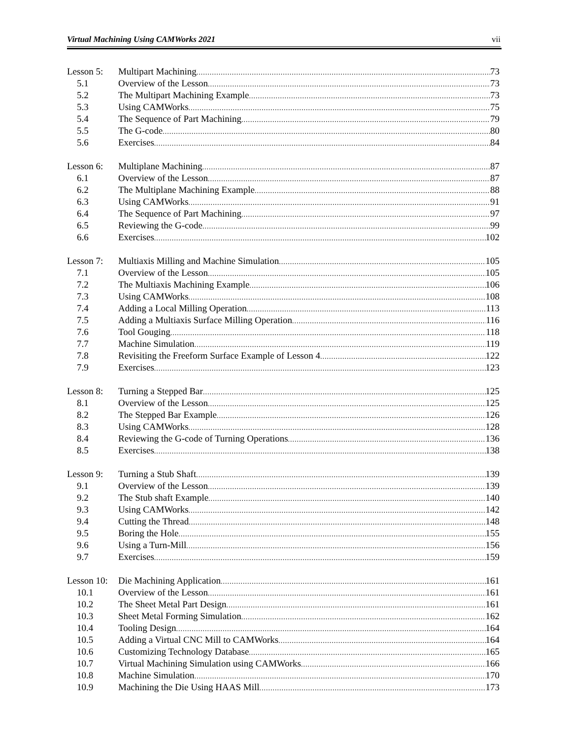Virtual Machining Using CAMWorks 2021 vii
Lesson 5: Multipart Machining 73
5.1 Overview of the Lesson 73
5.2 The Multipart Machining Example 73
5.3 Using CAMWorks 75
5.4 The Sequence of Part Machining 79
5.5 The G-code 80
5.6 Exercises 84
Lesson 6: Multiplane Machining 87
6.1 Overview of the Lesson 87
6.2 The Multiplane Machining Example 88
6.3 Using CAMWorks 91
6.4 The Sequence of Part Machining 97
6.5 Reviewing the G-code 99
6.6 Exercises 102
Lesson 7: Multiaxis Milling and Machine Simulation 105
7.1 Overview of the Lesson 105
7.2 The Multiaxis Machining Example 106
7.3 Using CAMWorks 108
7.4 Adding a Local Milling Operation 113
7.5 Adding a Multiaxis Surface Milling Operation 116
7.6 Tool Gouging 118
7.7 Machine Simulation 119
7.8 Revisiting the Freeform Surface Example of Lesson 4 122
7.9 Exercises 123
Lesson 8: Turning a Stepped Bar 125
8.1 Overview of the Lesson 125
8.2 The Stepped Bar Example 126
8.3 Using CAMWorks 128
8.4 Reviewing the G-code of Turning Operations 136
8.5 Exercises 138
Lesson 9: Turning a Stub Shaft 139
9.1 Overview of the Lesson 139
9.2 The Stub shaft Example 140
9.3 Using CAMWorks 142
9.4 Cutting the Thread 148
9.5 Boring the Hole 155
9.6 Using a Turn-Mill 156
9.7 Exercises 159
Lesson 10: Die Machining Application 161
10.1 Overview of the Lesson 161
10.2 The Sheet Metal Part Design 161
10.3 Sheet Metal Forming Simulation 162
10.4 Tooling Design 164
10.5 Adding a Virtual CNC Mill to CAMWorks 164
10.6 Customizing Technology Database 165
10.7 Virtual Machining Simulation using CAMWorks 166
10.8 Machine Simulation 170
10.9 Machining the Die Using HAAS Mill 173